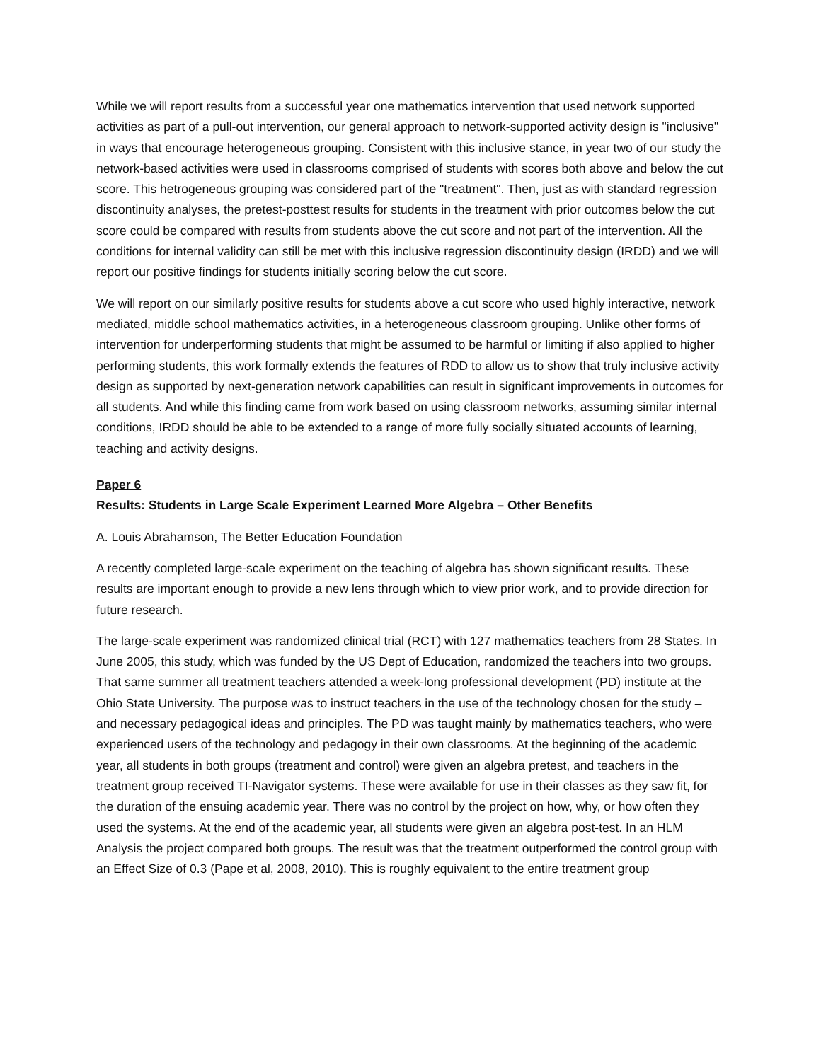While we will report results from a successful year one mathematics intervention that used network supported activities as part of a pull-out intervention, our general approach to network-supported activity design is "inclusive" in ways that encourage heterogeneous grouping. Consistent with this inclusive stance, in year two of our study the network-based activities were used in classrooms comprised of students with scores both above and below the cut score. This hetrogeneous grouping was considered part of the "treatment". Then, just as with standard regression discontinuity analyses, the pretest-posttest results for students in the treatment with prior outcomes below the cut score could be compared with results from students above the cut score and not part of the intervention. All the conditions for internal validity can still be met with this inclusive regression discontinuity design (IRDD) and we will report our positive findings for students initially scoring below the cut score.
We will report on our similarly positive results for students above a cut score who used highly interactive, network mediated, middle school mathematics activities, in a heterogeneous classroom grouping. Unlike other forms of intervention for underperforming students that might be assumed to be harmful or limiting if also applied to higher performing students, this work formally extends the features of RDD to allow us to show that truly inclusive activity design as supported by next-generation network capabilities can result in significant improvements in outcomes for all students. And while this finding came from work based on using classroom networks, assuming similar internal conditions, IRDD should be able to be extended to a range of more fully socially situated accounts of learning, teaching and activity designs.
Paper 6
Results: Students in Large Scale Experiment Learned More Algebra – Other Benefits
A. Louis Abrahamson, The Better Education Foundation
A recently completed large-scale experiment on the teaching of algebra has shown significant results. These results are important enough to provide a new lens through which to view prior work, and to provide direction for future research.
The large-scale experiment was randomized clinical trial (RCT) with 127 mathematics teachers from 28 States. In June 2005, this study, which was funded by the US Dept of Education, randomized the teachers into two groups. That same summer all treatment teachers attended a week-long professional development (PD) institute at the Ohio State University. The purpose was to instruct teachers in the use of the technology chosen for the study – and necessary pedagogical ideas and principles. The PD was taught mainly by mathematics teachers, who were experienced users of the technology and pedagogy in their own classrooms. At the beginning of the academic year, all students in both groups (treatment and control) were given an algebra pretest, and teachers in the treatment group received TI-Navigator systems. These were available for use in their classes as they saw fit, for the duration of the ensuing academic year. There was no control by the project on how, why, or how often they used the systems. At the end of the academic year, all students were given an algebra post-test. In an HLM Analysis the project compared both groups. The result was that the treatment outperformed the control group with an Effect Size of 0.3 (Pape et al, 2008, 2010). This is roughly equivalent to the entire treatment group